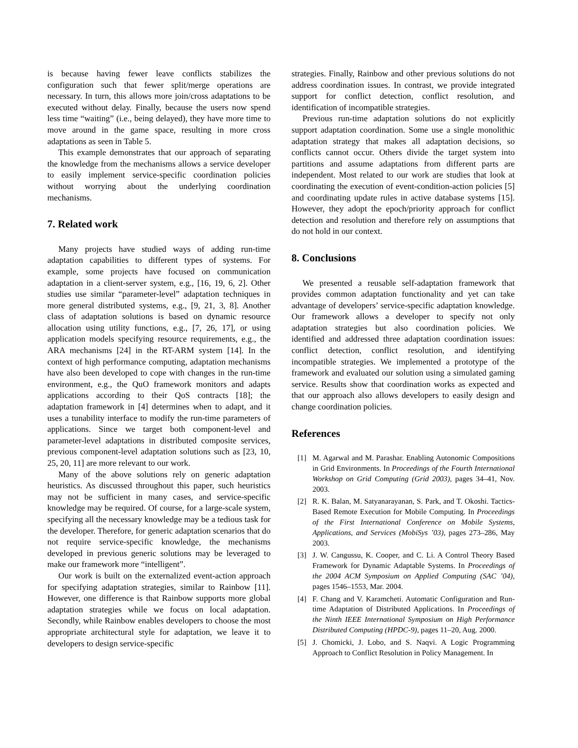is because having fewer leave conflicts stabilizes the configuration such that fewer split/merge operations are necessary. In turn, this allows more join/cross adaptations to be executed without delay. Finally, because the users now spend less time “waiting” (i.e., being delayed), they have more time to move around in the game space, resulting in more cross adaptations as seen in Table 5.
This example demonstrates that our approach of separating the knowledge from the mechanisms allows a service developer to easily implement service-specific coordination policies without worrying about the underlying coordination mechanisms.
7. Related work
Many projects have studied ways of adding run-time adaptation capabilities to different types of systems. For example, some projects have focused on communication adaptation in a client-server system, e.g., [16, 19, 6, 2]. Other studies use similar “parameter-level” adaptation techniques in more general distributed systems, e.g., [9, 21, 3, 8]. Another class of adaptation solutions is based on dynamic resource allocation using utility functions, e.g., [7, 26, 17], or using application models specifying resource requirements, e.g., the ARA mechanisms [24] in the RT-ARM system [14]. In the context of high performance computing, adaptation mechanisms have also been developed to cope with changes in the run-time environment, e.g., the QuO framework monitors and adapts applications according to their QoS contracts [18]; the adaptation framework in [4] determines when to adapt, and it uses a tunability interface to modify the run-time parameters of applications. Since we target both component-level and parameter-level adaptations in distributed composite services, previous component-level adaptation solutions such as [23, 10, 25, 20, 11] are more relevant to our work.
Many of the above solutions rely on generic adaptation heuristics. As discussed throughout this paper, such heuristics may not be sufficient in many cases, and service-specific knowledge may be required. Of course, for a large-scale system, specifying all the necessary knowledge may be a tedious task for the developer. Therefore, for generic adaptation scenarios that do not require service-specific knowledge, the mechanisms developed in previous generic solutions may be leveraged to make our framework more “intelligent”.
Our work is built on the externalized event-action approach for specifying adaptation strategies, similar to Rainbow [11]. However, one difference is that Rainbow supports more global adaptation strategies while we focus on local adaptation. Secondly, while Rainbow enables developers to choose the most appropriate architectural style for adaptation, we leave it to developers to design service-specific
strategies. Finally, Rainbow and other previous solutions do not address coordination issues. In contrast, we provide integrated support for conflict detection, conflict resolution, and identification of incompatible strategies.
Previous run-time adaptation solutions do not explicitly support adaptation coordination. Some use a single monolithic adaptation strategy that makes all adaptation decisions, so conflicts cannot occur. Others divide the target system into partitions and assume adaptations from different parts are independent. Most related to our work are studies that look at coordinating the execution of event-condition-action policies [5] and coordinating update rules in active database systems [15]. However, they adopt the epoch/priority approach for conflict detection and resolution and therefore rely on assumptions that do not hold in our context.
8. Conclusions
We presented a reusable self-adaptation framework that provides common adaptation functionality and yet can take advantage of developers’ service-specific adaptation knowledge. Our framework allows a developer to specify not only adaptation strategies but also coordination policies. We identified and addressed three adaptation coordination issues: conflict detection, conflict resolution, and identifying incompatible strategies. We implemented a prototype of the framework and evaluated our solution using a simulated gaming service. Results show that coordination works as expected and that our approach also allows developers to easily design and change coordination policies.
References
[1] M. Agarwal and M. Parashar. Enabling Autonomic Compositions in Grid Environments. In Proceedings of the Fourth International Workshop on Grid Computing (Grid 2003), pages 34–41, Nov. 2003.
[2] R. K. Balan, M. Satyanarayanan, S. Park, and T. Okoshi. Tactics-Based Remote Execution for Mobile Computing. In Proceedings of the First International Conference on Mobile Systems, Applications, and Services (MobiSys ’03), pages 273–286, May 2003.
[3] J. W. Cangussu, K. Cooper, and C. Li. A Control Theory Based Framework for Dynamic Adaptable Systems. In Proceedings of the 2004 ACM Symposium on Applied Computing (SAC ’04), pages 1546–1553, Mar. 2004.
[4] F. Chang and V. Karamcheti. Automatic Configuration and Run-time Adaptation of Distributed Applications. In Proceedings of the Ninth IEEE International Symposium on High Performance Distributed Computing (HPDC-9), pages 11–20, Aug. 2000.
[5] J. Chomicki, J. Lobo, and S. Naqvi. A Logic Programming Approach to Conflict Resolution in Policy Management. In